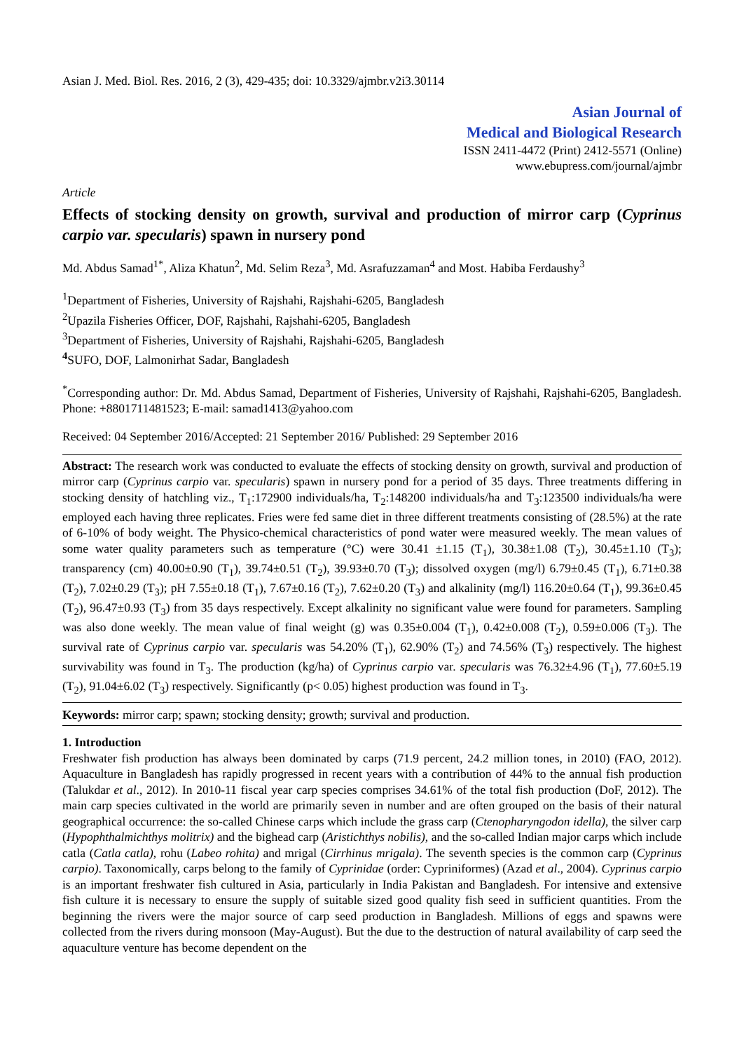Asian J. Med. Biol. Res. 2016, 2 (3), 429-435; doi: 10.3329/ajmbr.v2i3.30114
Asian Journal of
Medical and Biological Research
ISSN 2411-4472 (Print) 2412-5571 (Online)
www.ebupress.com/journal/ajmbr
Article
Effects of stocking density on growth, survival and production of mirror carp (Cyprinus carpio var. specularis) spawn in nursery pond
Md. Abdus Samad<sup>1*</sup>, Aliza Khatun<sup>2</sup>, Md. Selim Reza<sup>3</sup>, Md. Asrafuzzaman<sup>4</sup> and Most. Habiba Ferdaushy<sup>3</sup>
<sup>1</sup> Department of Fisheries, University of Rajshahi, Rajshahi-6205, Bangladesh
<sup>2</sup> Upazila Fisheries Officer, DOF, Rajshahi, Rajshahi-6205, Bangladesh
<sup>3</sup> Department of Fisheries, University of Rajshahi, Rajshahi-6205, Bangladesh
<sup>4</sup> SUFO, DOF, Lalmonirhat Sadar, Bangladesh
<sup>*</sup> Corresponding author: Dr. Md. Abdus Samad, Department of Fisheries, University of Rajshahi, Rajshahi-6205, Bangladesh. Phone: +8801711481523; E-mail: samad1413@yahoo.com
Received: 04 September 2016/Accepted: 21 September 2016/ Published: 29 September 2016
Abstract: The research work was conducted to evaluate the effects of stocking density on growth, survival and production of mirror carp (Cyprinus carpio var. specularis) spawn in nursery pond for a period of 35 days. Three treatments differing in stocking density of hatchling viz., T<sub>1</sub>:172900 individuals/ha, T<sub>2</sub>:148200 individuals/ha and T<sub>3</sub>:123500 individuals/ha were employed each having three replicates. Fries were fed same diet in three different treatments consisting of (28.5%) at the rate of 6-10% of body weight. The Physico-chemical characteristics of pond water were measured weekly. The mean values of some water quality parameters such as temperature (°C) were 30.41 ±1.15 (T<sub>1</sub>), 30.38±1.08 (T<sub>2</sub>), 30.45±1.10 (T<sub>3</sub>); transparency (cm) 40.00±0.90 (T<sub>1</sub>), 39.74±0.51 (T<sub>2</sub>), 39.93±0.70 (T<sub>3</sub>); dissolved oxygen (mg/l) 6.79±0.45 (T<sub>1</sub>), 6.71±0.38 (T<sub>2</sub>), 7.02±0.29 (T<sub>3</sub>); pH 7.55±0.18 (T<sub>1</sub>), 7.67±0.16 (T<sub>2</sub>), 7.62±0.20 (T<sub>3</sub>) and alkalinity (mg/l) 116.20±0.64 (T<sub>1</sub>), 99.36±0.45 (T<sub>2</sub>), 96.47±0.93 (T<sub>3</sub>) from 35 days respectively. Except alkalinity no significant value were found for parameters. Sampling was also done weekly. The mean value of final weight (g) was 0.35±0.004 (T<sub>1</sub>), 0.42±0.008 (T<sub>2</sub>), 0.59±0.006 (T<sub>3</sub>). The survival rate of Cyprinus carpio var. specularis was 54.20% (T<sub>1</sub>), 62.90% (T<sub>2</sub>) and 74.56% (T<sub>3</sub>) respectively. The highest survivability was found in T<sub>3</sub>. The production (kg/ha) of Cyprinus carpio var. specularis was 76.32±4.96 (T<sub>1</sub>), 77.60±5.19 (T<sub>2</sub>), 91.04±6.02 (T<sub>3</sub>) respectively. Significantly (p< 0.05) highest production was found in T<sub>3</sub>.
Keywords: mirror carp; spawn; stocking density; growth; survival and production.
1. Introduction
Freshwater fish production has always been dominated by carps (71.9 percent, 24.2 million tones, in 2010) (FAO, 2012). Aquaculture in Bangladesh has rapidly progressed in recent years with a contribution of 44% to the annual fish production (Talukdar et al., 2012). In 2010-11 fiscal year carp species comprises 34.61% of the total fish production (DoF, 2012). The main carp species cultivated in the world are primarily seven in number and are often grouped on the basis of their natural geographical occurrence: the so-called Chinese carps which include the grass carp (Ctenopharyngodon idella), the silver carp (Hypophthalmichthys molitrix) and the bighead carp (Aristichthys nobilis), and the so-called Indian major carps which include catla (Catla catla), rohu (Labeo rohita) and mrigal (Cirrhinus mrigala). The seventh species is the common carp (Cyprinus carpio). Taxonomically, carps belong to the family of Cyprinidae (order: Cypriniformes) (Azad et al., 2004). Cyprinus carpio is an important freshwater fish cultured in Asia, particularly in India Pakistan and Bangladesh. For intensive and extensive fish culture it is necessary to ensure the supply of suitable sized good quality fish seed in sufficient quantities. From the beginning the rivers were the major source of carp seed production in Bangladesh. Millions of eggs and spawns were collected from the rivers during monsoon (May-August). But the due to the destruction of natural availability of carp seed the aquaculture venture has become dependent on the